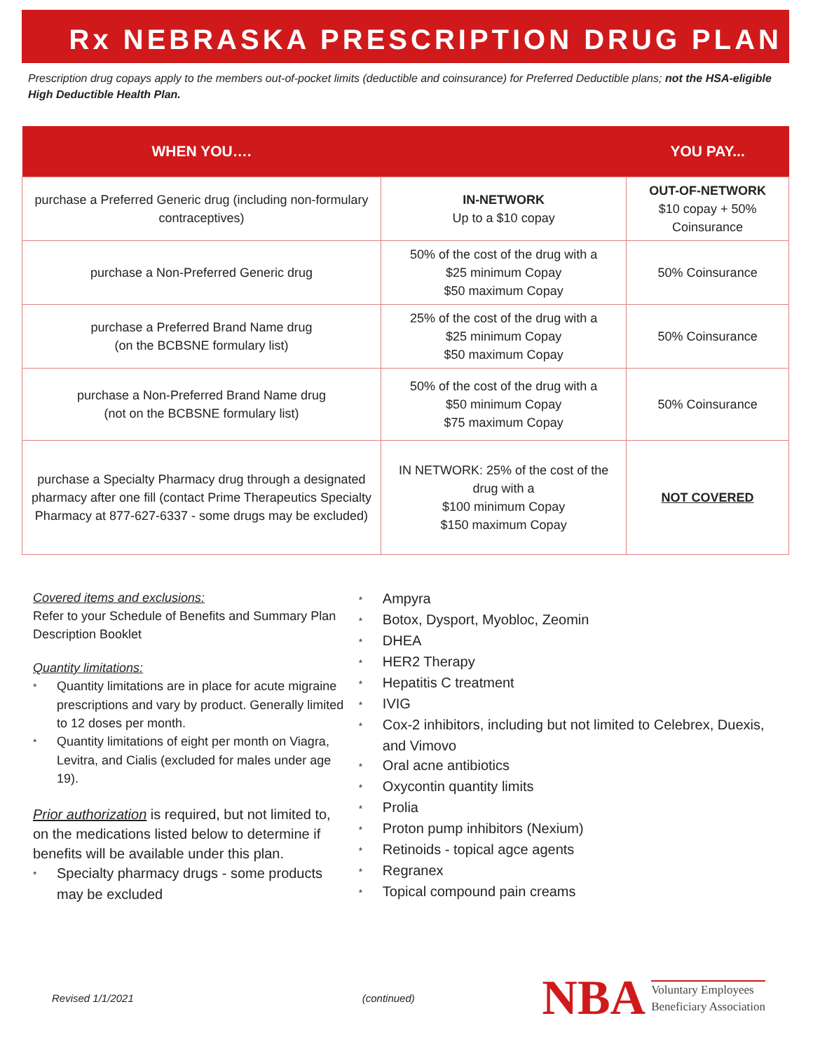Rx NEBRASKA PRESCRIPTION DRUG PLAN
Prescription drug copays apply to the members out-of-pocket limits (deductible and coinsurance) for Preferred Deductible plans; not the HSA-eligible High Deductible Health Plan.
| WHEN YOU…. | | YOU PAY... |
| --- | --- | --- |
| purchase a Preferred Generic drug (including non-formulary contraceptives) | IN-NETWORK Up to a $10 copay | OUT-OF-NETWORK $10 copay + 50% Coinsurance |
| purchase a Non-Preferred Generic drug | 50% of the cost of the drug with a $25 minimum Copay $50 maximum Copay | 50% Coinsurance |
| purchase a Preferred Brand Name drug (on the BCBSNE formulary list) | 25% of the cost of the drug with a $25 minimum Copay $50 maximum Copay | 50% Coinsurance |
| purchase a Non-Preferred Brand Name drug (not on the BCBSNE formulary list) | 50% of the cost of the drug with a $50 minimum Copay $75 maximum Copay | 50% Coinsurance |
| purchase a Specialty Pharmacy drug through a designated pharmacy after one fill (contact Prime Therapeutics Specialty Pharmacy at 877-627-6337 - some drugs may be excluded) | IN NETWORK: 25% of the cost of the drug with a $100 minimum Copay $150 maximum Copay | NOT COVERED |
Covered items and exclusions:
Refer to your Schedule of Benefits and Summary Plan Description Booklet
Quantity limitations:
* Quantity limitations are in place for acute migraine prescriptions and vary by product. Generally limited to 12 doses per month.
* Quantity limitations of eight per month on Viagra, Levitra, and Cialis (excluded for males under age 19).
Prior authorization is required, but not limited to, on the medications listed below to determine if benefits will be available under this plan.
* Specialty pharmacy drugs - some products may be excluded
* Ampyra
* Botox, Dysport, Myobloc, Zeomin
* DHEA
* HER2 Therapy
* Hepatitis C treatment
* IVIG
* Cox-2 inhibitors, including but not limited to Celebrex, Duexis, and Vimovo
* Oral acne antibiotics
* Oxycontin quantity limits
* Prolia
* Proton pump inhibitors (Nexium)
* Retinoids - topical agce agents
* Regranex
* Topical compound pain creams
Revised 1/1/2021 (continued)
NBA Voluntary Employees
Beneficiary Association